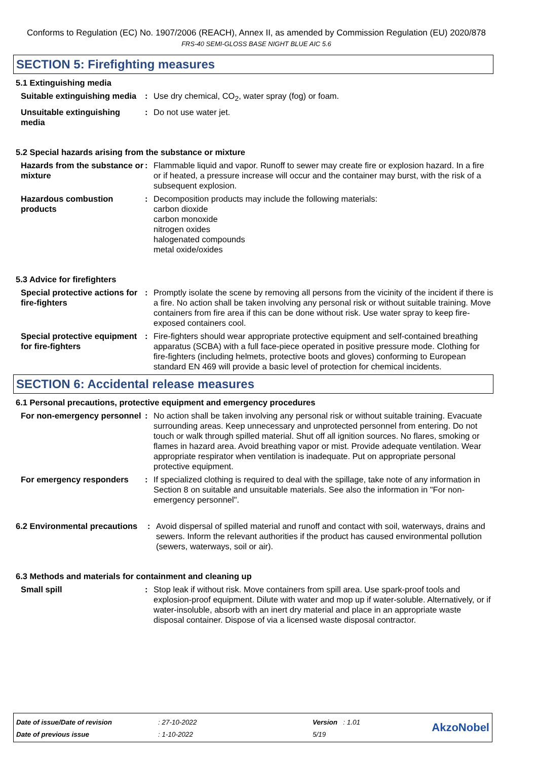Conforms to Regulation (EC) No. 1907/2006 (REACH), Annex II, as amended by Commission Regulation (EU) 2020/878
FRS-40 SEMI-GLOSS BASE NIGHT BLUE AIC 5.6
SECTION 5: Firefighting measures
5.1 Extinguishing media
Suitable extinguishing media
: Use dry chemical, CO<sub>2</sub>, water spray (fog) or foam.
Unsuitable extinguishing media
: Do not use water jet.
5.2 Special hazards arising from the substance or mixture
Hazards from the substance or mixture
: Flammable liquid and vapor. Runoff to sewer may create fire or explosion hazard. In a fire or if heated, a pressure increase will occur and the container may burst, with the risk of a subsequent explosion.
Hazardous combustion products
: Decomposition products may include the following materials:
carbon dioxide
carbon monoxide
nitrogen oxides
halogenated compounds
metal oxide/oxides
5.3 Advice for firefighters
Special protective actions for fire-fighters
: Promptly isolate the scene by removing all persons from the vicinity of the incident if there is a fire. No action shall be taken involving any personal risk or without suitable training. Move containers from fire area if this can be done without risk. Use water spray to keep fire-exposed containers cool.
Special protective equipment for fire-fighters
: Fire-fighters should wear appropriate protective equipment and self-contained breathing apparatus (SCBA) with a full face-piece operated in positive pressure mode. Clothing for fire-fighters (including helmets, protective boots and gloves) conforming to European standard EN 469 will provide a basic level of protection for chemical incidents.
SECTION 6: Accidental release measures
6.1 Personal precautions, protective equipment and emergency procedures
For non-emergency personnel
: No action shall be taken involving any personal risk or without suitable training. Evacuate surrounding areas. Keep unnecessary and unprotected personnel from entering. Do not touch or walk through spilled material. Shut off all ignition sources. No flares, smoking or flames in hazard area. Avoid breathing vapor or mist. Provide adequate ventilation. Wear appropriate respirator when ventilation is inadequate. Put on appropriate personal protective equipment.
For emergency responders : If specialized clothing is required to deal with the spillage, take note of any information in Section 8 on suitable and unsuitable materials. See also the information in "For non-emergency personnel".
6.2 Environmental precautions
: Avoid dispersal of spilled material and runoff and contact with soil, waterways, drains and sewers. Inform the relevant authorities if the product has caused environmental pollution (sewers, waterways, soil or air).
6.3 Methods and materials for containment and cleaning up
Small spill : Stop leak if without risk. Move containers from spill area. Use spark-proof tools and explosion-proof equipment. Dilute with water and mop up if water-soluble. Alternatively, or if water-insoluble, absorb with an inert dry material and place in an appropriate waste disposal container. Dispose of via a licensed waste disposal contractor.
Date of issue/Date of revision
Date of previous issue
: 27-10-2022
: 1-10-2022
Version : 1.01
5/19
AkzoNobel